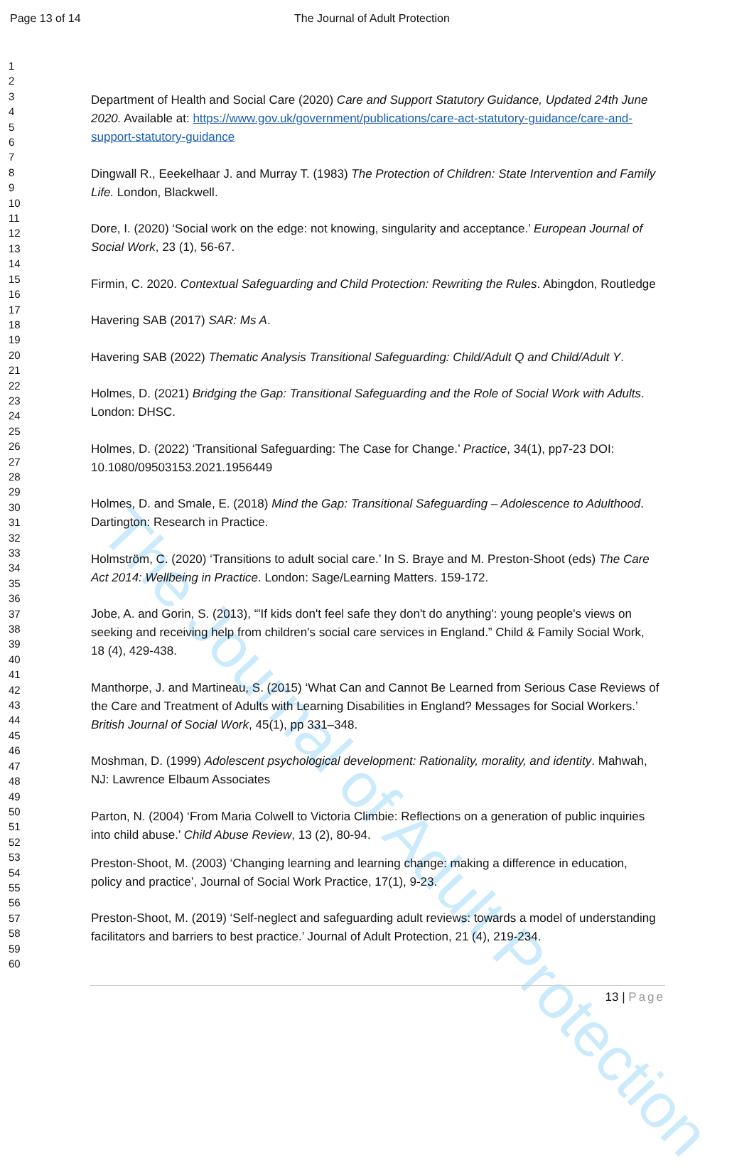Page 13 of 14 The Journal of Adult Protection
The Journal of Adult Protection
1
2
3
4
5
6
7
8
9
10
11
12
13
14
15
16
17
18
19
20
21
22
23
24
25
26
27
28
29
30
31
32
33
34
35
36
37
38
39
40
41
42
43
44
45
46
47
48
49
50
51
52
53
54
55
56
57
58
59
60
Department of Health and Social Care (2020) Care and Support Statutory Guidance, Updated 24th June 2020. Available at: https://www.gov.uk/government/publications/care-act-statutory-guidance/care-and-support-statutory-guidance
Dingwall R., Eeekelhaar J. and Murray T. (1983) The Protection of Children: State Intervention and Family Life. London, Blackwell.
Dore, I. (2020) ‘Social work on the edge: not knowing, singularity and acceptance.’ European Journal of Social Work, 23 (1), 56-67.
Firmin, C. 2020. Contextual Safeguarding and Child Protection: Rewriting the Rules. Abingdon, Routledge
Havering SAB (2017) SAR: Ms A.
Havering SAB (2022) Thematic Analysis Transitional Safeguarding: Child/Adult Q and Child/Adult Y.
Holmes, D. (2021) Bridging the Gap: Transitional Safeguarding and the Role of Social Work with Adults. London: DHSC.
Holmes, D. (2022) ‘Transitional Safeguarding: The Case for Change.’ Practice, 34(1), pp7-23 DOI: 10.1080/09503153.2021.1956449
Holmes, D. and Smale, E. (2018) Mind the Gap: Transitional Safeguarding – Adolescence to Adulthood. Dartington: Research in Practice.
Holmström, C. (2020) ‘Transitions to adult social care.’ In S. Braye and M. Preston-Shoot (eds) The Care Act 2014: Wellbeing in Practice. London: Sage/Learning Matters. 159-172.
Jobe, A. and Gorin, S. (2013), “'If kids don't feel safe they don't do anything': young people's views on seeking and receiving help from children's social care services in England.” Child & Family Social Work, 18 (4), 429-438.
Manthorpe, J. and Martineau, S. (2015) ‘What Can and Cannot Be Learned from Serious Case Reviews of the Care and Treatment of Adults with Learning Disabilities in England? Messages for Social Workers.’ British Journal of Social Work, 45(1), pp 331–348.
Moshman, D. (1999) Adolescent psychological development: Rationality, morality, and identity. Mahwah, NJ: Lawrence Elbaum Associates
Parton, N. (2004) ‘From Maria Colwell to Victoria Climbie: Reflections on a generation of public inquiries into child abuse.’ Child Abuse Review, 13 (2), 80-94.
Preston-Shoot, M. (2003) ‘Changing learning and learning change: making a difference in education, policy and practice’, Journal of Social Work Practice, 17(1), 9-23.
Preston-Shoot, M. (2019) ‘Self-neglect and safeguarding adult reviews: towards a model of understanding facilitators and barriers to best practice.’ Journal of Adult Protection, 21 (4), 219-234.
13 | Page